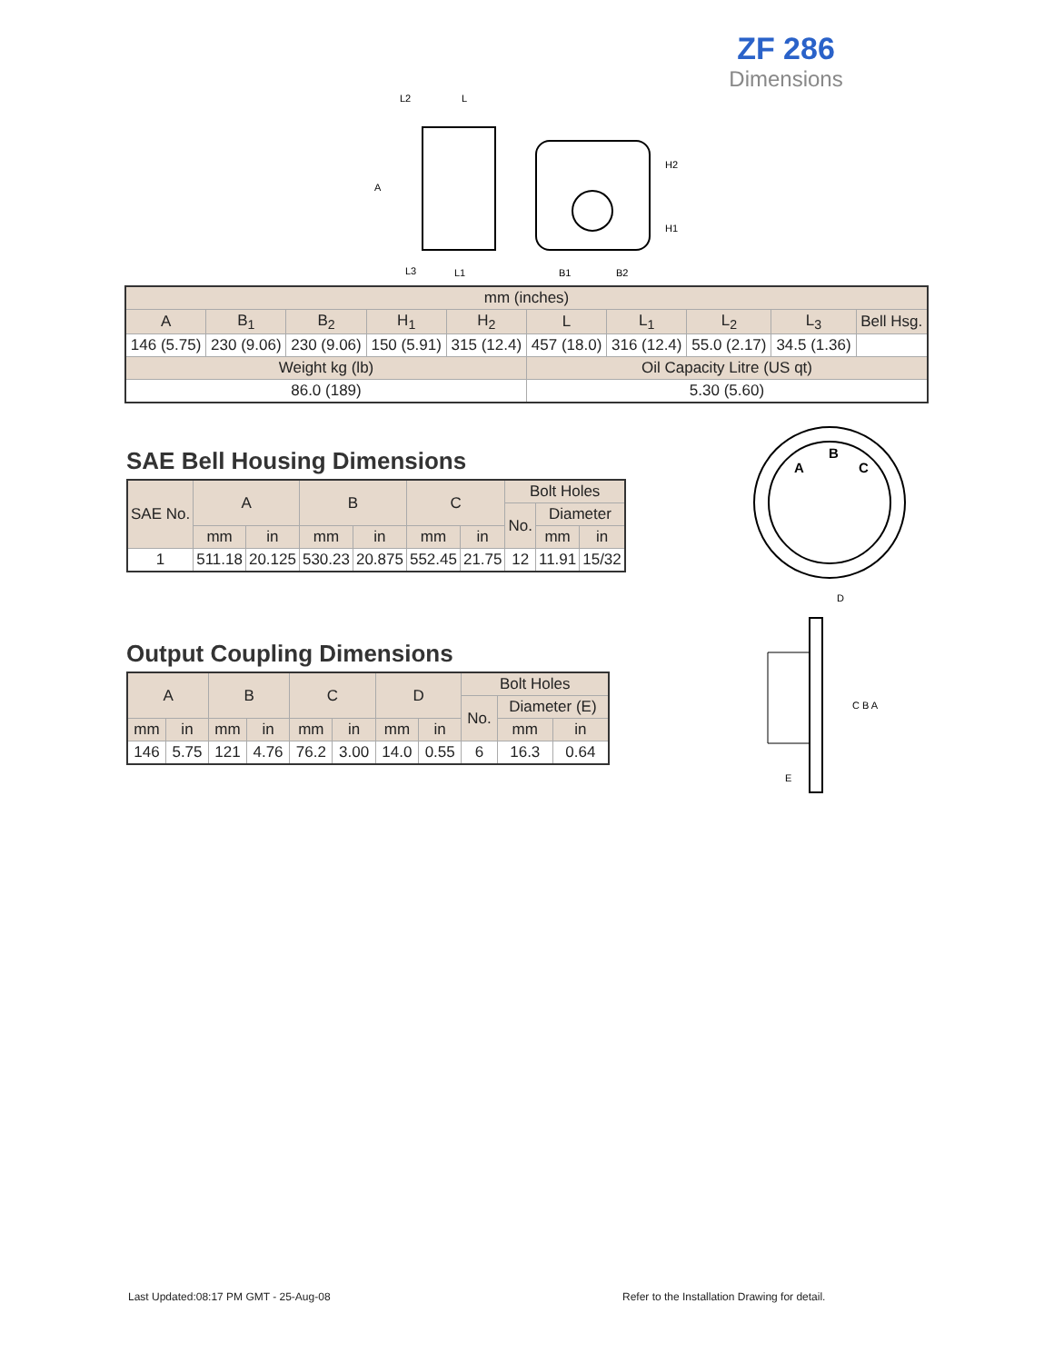ZF 286
Dimensions
L2
L
A
H2
H1
L3
L1
B1
B2
| mm (inches) | | | | | | | | | |
| A | B<sub>1</sub> | B<sub>2</sub> | H<sub>1</sub> | H<sub>2</sub> | L | L<sub>1</sub> | L<sub>2</sub> | L<sub>3</sub> | Bell Hsg. |
| 146 (5.75) | 230 (9.06) | 230 (9.06) | 150 (5.91) | 315 (12.4) | 457 (18.0) | 316 (12.4) | 55.0 (2.17) | 34.5 (1.36) | |
| Weight kg (lb) | | | | | Oil Capacity Litre (US qt) | | | | |
| 86.0 (189) | | | | | 5.30 (5.60) | | | | |
SAE Bell Housing Dimensions
| SAE No. | A | | B | | C | | Bolt Holes | | |
| | | | | | | | No. | Diameter | |
| | mm | in | mm | in | mm | in | | mm | in |
| 1 | 511.18 | 20.125 | 530.23 | 20.875 | 552.45 | 21.75 | 12 | 11.91 | 15/32 |
Output Coupling Dimensions
| A | | B | | C | | D | | Bolt Holes | | |
| | | | | | | | | No. | Diameter (E) | |
| mm | in | mm | in | mm | in | mm | in | | mm | in |
| 146 | 5.75 | 121 | 4.76 | 76.2 | 3.00 | 14.0 | 0.55 | 6 | 16.3 | 0.64 |
A
B
C
D
C B A
E
Last Updated:08:17 PM GMT - 25-Aug-08
Refer to the Installation Drawing for detail.